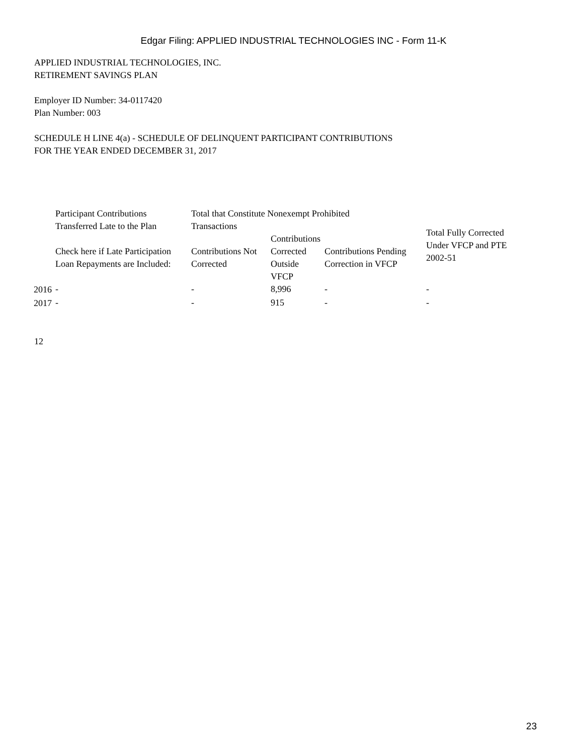Edgar Filing: APPLIED INDUSTRIAL TECHNOLOGIES INC - Form 11-K
APPLIED INDUSTRIAL TECHNOLOGIES, INC.
RETIREMENT SAVINGS PLAN
Employer ID Number: 34-0117420
Plan Number: 003
SCHEDULE H LINE 4(a) - SCHEDULE OF DELINQUENT PARTICIPANT CONTRIBUTIONS
FOR THE YEAR ENDED DECEMBER 31, 2017
| | Participant Contributions Transferred Late to the Plan | Total that Constitute Nonexempt Prohibited Transactions | | | Total Fully Corrected Under VFCP and PTE 2002-51 |
| | Check here if Late Participation Loan Repayments are Included: | Contributions Not Corrected | Contributions Corrected Outside VFCP | Contributions Pending Correction in VFCP | |
| 2016 | - | - | 8,996 | - | - |
| 2017 | - | - | 915 | - | - |
12
23